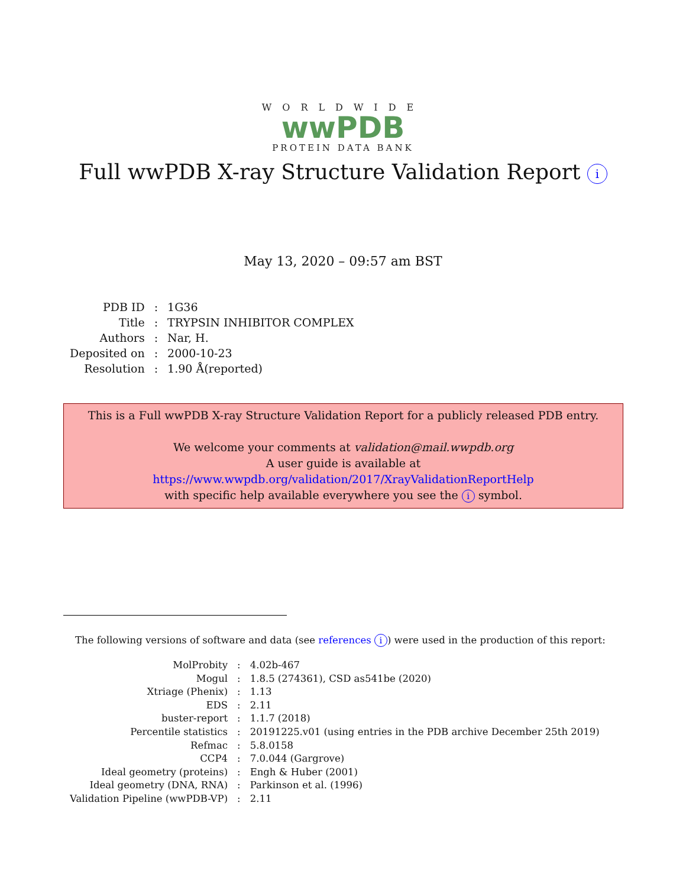WORLDWIDE
wwPDB
PROTEIN DATA BANK
Full wwPDB X-ray Structure Validation Report i
May 13, 2020 – 09:57 am BST
| PDB ID | : | 1G36 |
| Title | : | TRYPSIN INHIBITOR COMPLEX |
| Authors | : | Nar, H. |
| Deposited on | : | 2000-10-23 |
| Resolution | : | 1.90 Å(reported) |
This is a Full wwPDB X-ray Structure Validation Report for a publicly released PDB entry.
We welcome your comments at validation@mail.wwpdb.org
A user guide is available at
https://www.wwpdb.org/validation/2017/XrayValidationReportHelp
with specific help available everywhere you see the i symbol.
The following versions of software and data (see references i) were used in the production of this report:
| MolProbity | : | 4.02b-467 |
| Mogul | : | 1.8.5 (274361), CSD as541be (2020) |
| Xtriage (Phenix) | : | 1.13 |
| EDS | : | 2.11 |
| buster-report | : | 1.1.7 (2018) |
| Percentile statistics | : | 20191225.v01 (using entries in the PDB archive December 25th 2019) |
| Refmac | : | 5.8.0158 |
| CCP4 | : | 7.0.044 (Gargrove) |
| Ideal geometry (proteins) | : | Engh & Huber (2001) |
| Ideal geometry (DNA, RNA) | : | Parkinson et al. (1996) |
| Validation Pipeline (wwPDB-VP) | : | 2.11 |